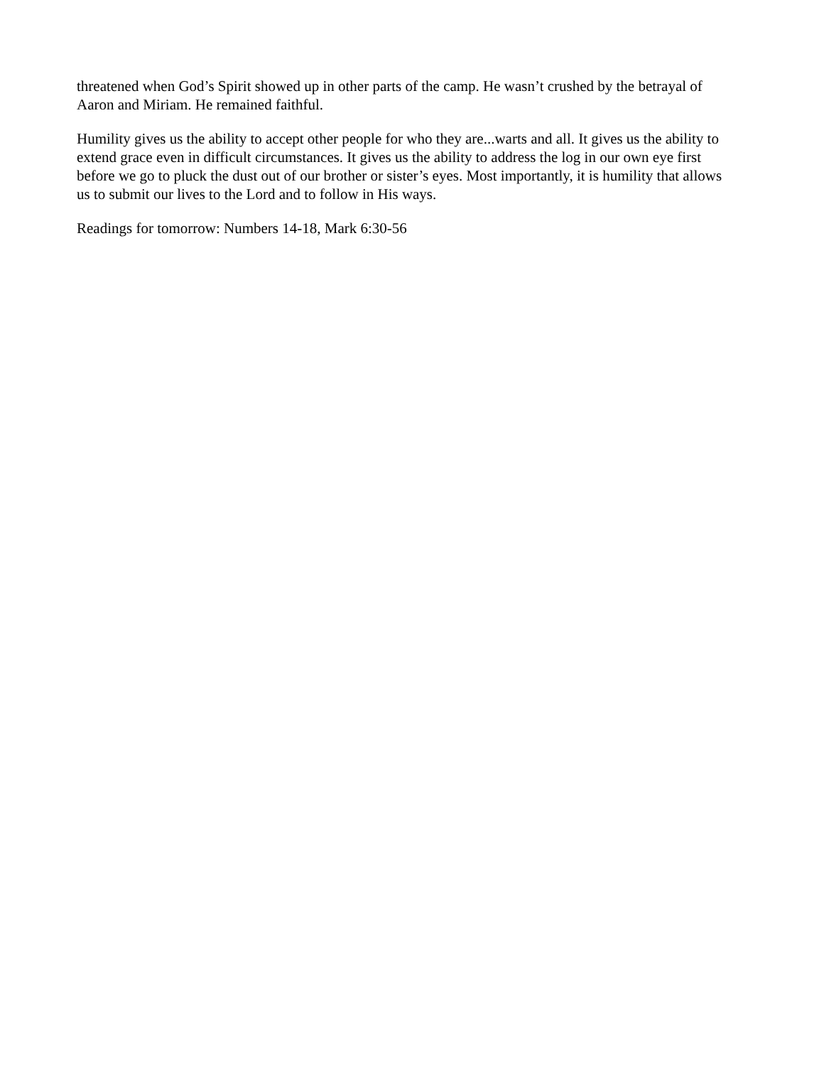threatened when God’s Spirit showed up in other parts of the camp. He wasn’t crushed by the betrayal of Aaron and Miriam. He remained faithful.
Humility gives us the ability to accept other people for who they are...warts and all. It gives us the ability to extend grace even in difficult circumstances. It gives us the ability to address the log in our own eye first before we go to pluck the dust out of our brother or sister’s eyes. Most importantly, it is humility that allows us to submit our lives to the Lord and to follow in His ways.
Readings for tomorrow: Numbers 14-18, Mark 6:30-56